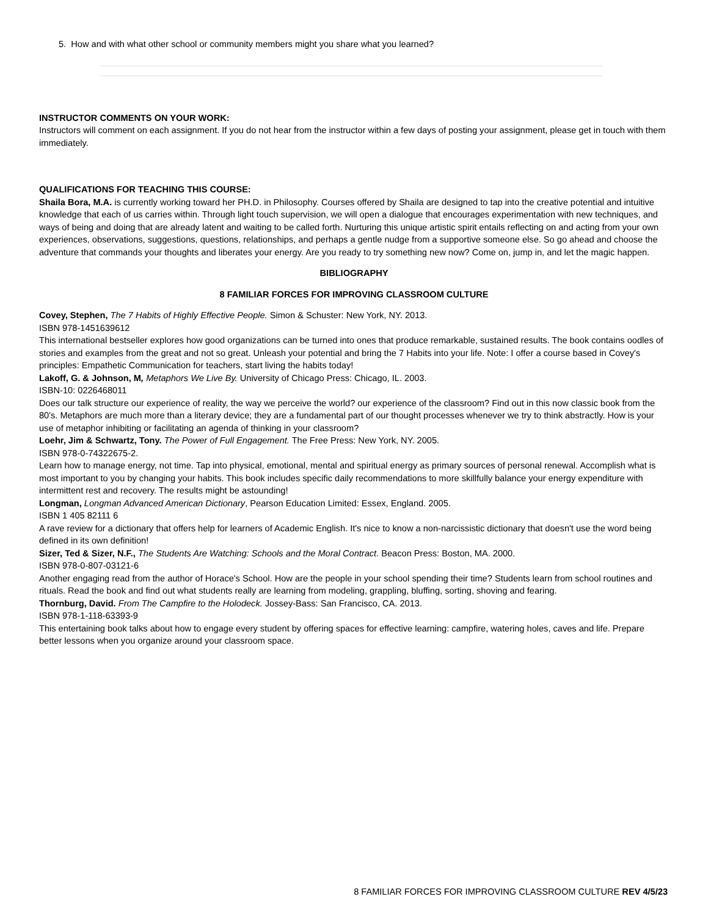5. How and with what other school or community members might you share what you learned?
INSTRUCTOR COMMENTS ON YOUR WORK:
Instructors will comment on each assignment. If you do not hear from the instructor within a few days of posting your assignment, please get in touch with them immediately.
QUALIFICATIONS FOR TEACHING THIS COURSE:
Shaila Bora, M.A. is currently working toward her PH.D. in Philosophy. Courses offered by Shaila are designed to tap into the creative potential and intuitive knowledge that each of us carries within. Through light touch supervision, we will open a dialogue that encourages experimentation with new techniques, and ways of being and doing that are already latent and waiting to be called forth. Nurturing this unique artistic spirit entails reflecting on and acting from your own experiences, observations, suggestions, questions, relationships, and perhaps a gentle nudge from a supportive someone else. So go ahead and choose the adventure that commands your thoughts and liberates your energy. Are you ready to try something new now? Come on, jump in, and let the magic happen.
BIBLIOGRAPHY
8 FAMILIAR FORCES FOR IMPROVING CLASSROOM CULTURE
Covey, Stephen, The 7 Habits of Highly Effective People. Simon & Schuster: New York, NY. 2013.
ISBN 978-1451639612
This international bestseller explores how good organizations can be turned into ones that produce remarkable, sustained results. The book contains oodles of stories and examples from the great and not so great. Unleash your potential and bring the 7 Habits into your life. Note: I offer a course based in Covey's principles: Empathetic Communication for teachers, start living the habits today!
Lakoff, G. & Johnson, M, Metaphors We Live By. University of Chicago Press: Chicago, IL. 2003.
ISBN-10: 0226468011
Does our talk structure our experience of reality, the way we perceive the world? our experience of the classroom? Find out in this now classic book from the 80's. Metaphors are much more than a literary device; they are a fundamental part of our thought processes whenever we try to think abstractly. How is your use of metaphor inhibiting or facilitating an agenda of thinking in your classroom?
Loehr, Jim & Schwartz, Tony. The Power of Full Engagement. The Free Press: New York, NY. 2005.
ISBN 978-0-74322675-2.
Learn how to manage energy, not time. Tap into physical, emotional, mental and spiritual energy as primary sources of personal renewal. Accomplish what is most important to you by changing your habits. This book includes specific daily recommendations to more skillfully balance your energy expenditure with intermittent rest and recovery. The results might be astounding!
Longman, Longman Advanced American Dictionary, Pearson Education Limited: Essex, England. 2005.
ISBN 1 405 82111 6
A rave review for a dictionary that offers help for learners of Academic English. It's nice to know a non-narcissistic dictionary that doesn't use the word being defined in its own definition!
Sizer, Ted & Sizer, N.F., The Students Are Watching: Schools and the Moral Contract. Beacon Press: Boston, MA. 2000.
ISBN 978-0-807-03121-6
Another engaging read from the author of Horace's School. How are the people in your school spending their time? Students learn from school routines and rituals. Read the book and find out what students really are learning from modeling, grappling, bluffing, sorting, shoving and fearing.
Thornburg, David. From The Campfire to the Holodeck. Jossey-Bass: San Francisco, CA. 2013.
ISBN 978-1-118-63393-9
This entertaining book talks about how to engage every student by offering spaces for effective learning: campfire, watering holes, caves and life. Prepare better lessons when you organize around your classroom space.
8 FAMILIAR FORCES FOR IMPROVING CLASSROOM CULTURE REV 4/5/23